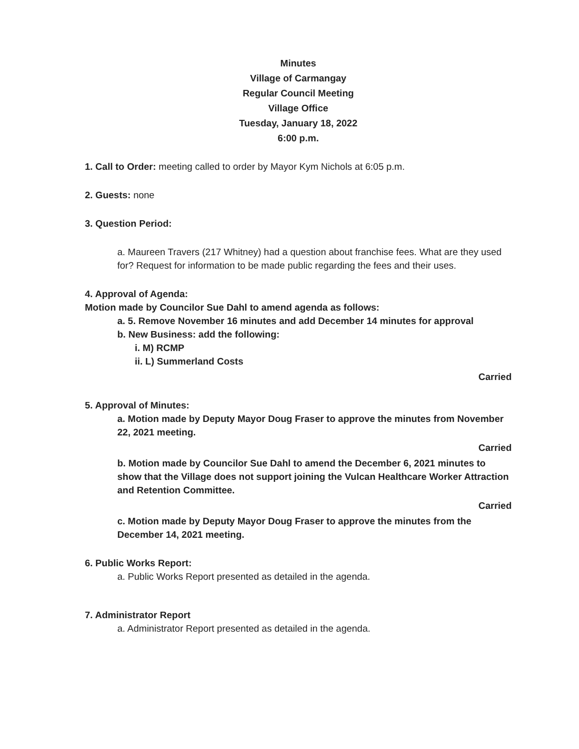Minutes
Village of Carmangay
Regular Council Meeting
Village Office
Tuesday, January 18, 2022
6:00 p.m.
1. Call to Order: meeting called to order by Mayor Kym Nichols at 6:05 p.m.
2. Guests: none
3. Question Period:
a. Maureen Travers (217 Whitney) had a question about franchise fees. What are they used for? Request for information to be made public regarding the fees and their uses.
4. Approval of Agenda:
Motion made by Councilor Sue Dahl to amend agenda as follows:
a. 5. Remove November 16 minutes and add December 14 minutes for approval
b. New Business: add the following:
i. M) RCMP
ii. L) Summerland Costs
Carried
5. Approval of Minutes:
a. Motion made by Deputy Mayor Doug Fraser to approve the minutes from November 22, 2021 meeting.
Carried
b. Motion made by Councilor Sue Dahl to amend the December 6, 2021 minutes to show that the Village does not support joining the Vulcan Healthcare Worker Attraction and Retention Committee.
Carried
c. Motion made by Deputy Mayor Doug Fraser to approve the minutes from the December 14, 2021 meeting.
6. Public Works Report:
a. Public Works Report presented as detailed in the agenda.
7. Administrator Report
a. Administrator Report presented as detailed in the agenda.